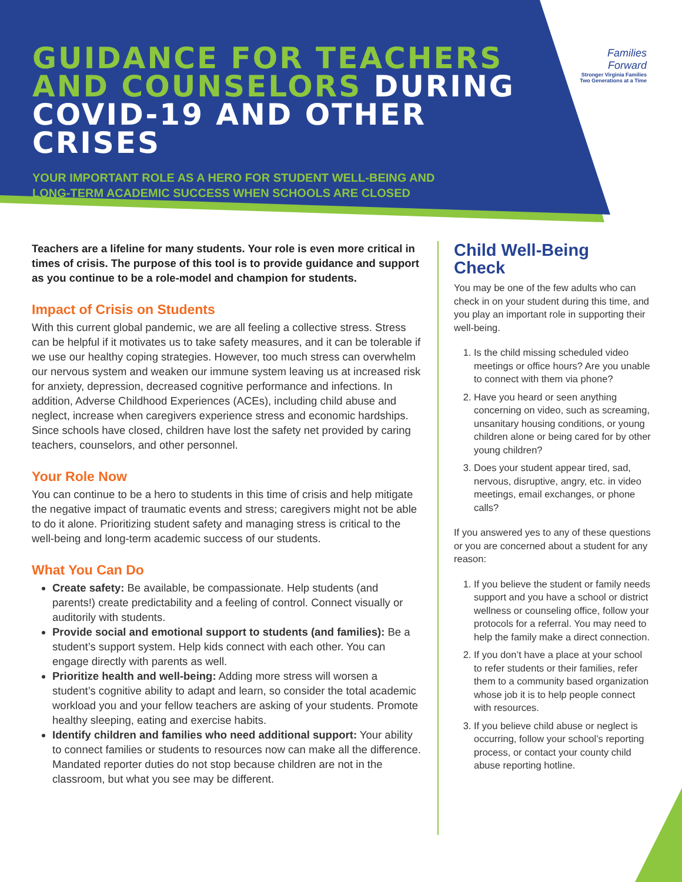GUIDANCE FOR TEACHERS AND COUNSELORS DURING COVID-19 AND OTHER CRISES
YOUR IMPORTANT ROLE AS A HERO FOR STUDENT WELL-BEING AND
LONG-TERM ACADEMIC SUCCESS WHEN SCHOOLS ARE CLOSED
Families
Forward
Stronger Virginia Families
Two Generations at a Time
Teachers are a lifeline for many students. Your role is even more critical in times of crisis. The purpose of this tool is to provide guidance and support as you continue to be a role-model and champion for students.
Impact of Crisis on Students
With this current global pandemic, we are all feeling a collective stress. Stress can be helpful if it motivates us to take safety measures, and it can be tolerable if we use our healthy coping strategies. However, too much stress can overwhelm our nervous system and weaken our immune system leaving us at increased risk for anxiety, depression, decreased cognitive performance and infections. In addition, Adverse Childhood Experiences (ACEs), including child abuse and neglect, increase when caregivers experience stress and economic hardships. Since schools have closed, children have lost the safety net provided by caring teachers, counselors, and other personnel.
Your Role Now
You can continue to be a hero to students in this time of crisis and help mitigate the negative impact of traumatic events and stress; caregivers might not be able to do it alone. Prioritizing student safety and managing stress is critical to the well-being and long-term academic success of our students.
What You Can Do
Create safety: Be available, be compassionate. Help students (and parents!) create predictability and a feeling of control. Connect visually or auditorily with students.
Provide social and emotional support to students (and families): Be a student’s support system. Help kids connect with each other. You can engage directly with parents as well.
Prioritize health and well-being: Adding more stress will worsen a student’s cognitive ability to adapt and learn, so consider the total academic workload you and your fellow teachers are asking of your students. Promote healthy sleeping, eating and exercise habits.
Identify children and families who need additional support: Your ability to connect families or students to resources now can make all the difference. Mandated reporter duties do not stop because children are not in the classroom, but what you see may be different.
Child Well-Being
Check
You may be one of the few adults who can check in on your student during this time, and you play an important role in supporting their well-being.
1. Is the child missing scheduled video meetings or office hours? Are you unable to connect with them via phone?
2. Have you heard or seen anything concerning on video, such as screaming, unsanitary housing conditions, or young children alone or being cared for by other young children?
3. Does your student appear tired, sad, nervous, disruptive, angry, etc. in video meetings, email exchanges, or phone calls?
If you answered yes to any of these questions or you are concerned about a student for any reason:
1. If you believe the student or family needs support and you have a school or district wellness or counseling office, follow your protocols for a referral. You may need to help the family make a direct connection.
2. If you don’t have a place at your school to refer students or their families, refer them to a community based organization whose job it is to help people connect with resources.
3. If you believe child abuse or neglect is occurring, follow your school’s reporting process, or contact your county child abuse reporting hotline.